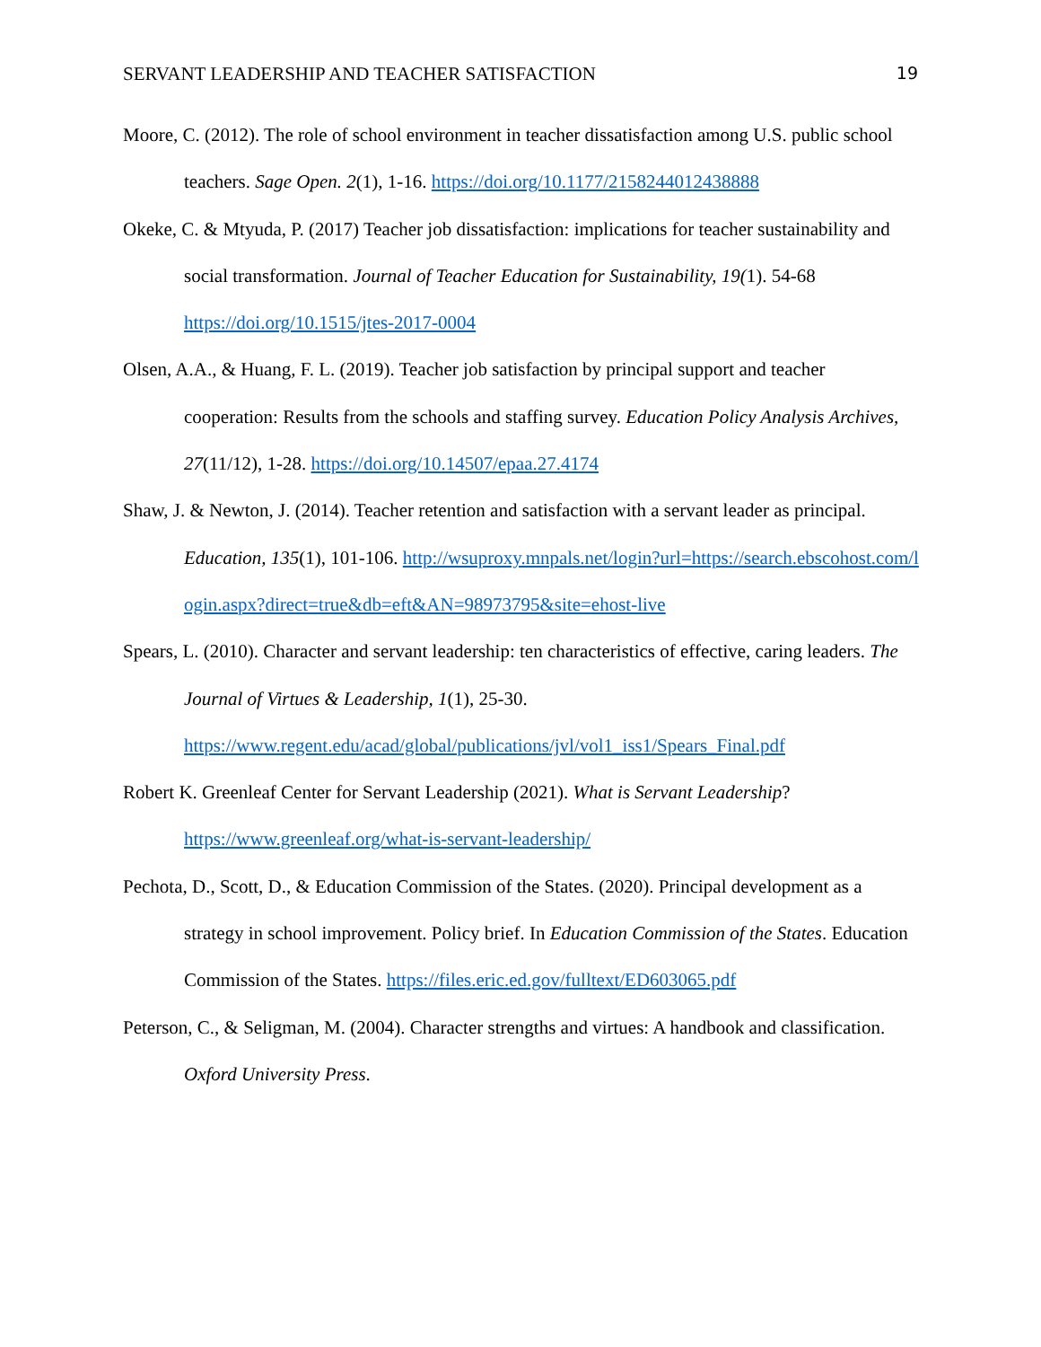SERVANT LEADERSHIP AND TEACHER SATISFACTION 19
Moore, C. (2012). The role of school environment in teacher dissatisfaction among U.S. public school teachers. Sage Open. 2(1), 1-16. https://doi.org/10.1177/2158244012438888
Okeke, C. & Mtyuda, P. (2017) Teacher job dissatisfaction: implications for teacher sustainability and social transformation. Journal of Teacher Education for Sustainability, 19(1). 54-68 https://doi.org/10.1515/jtes-2017-0004
Olsen, A.A., & Huang, F. L. (2019). Teacher job satisfaction by principal support and teacher cooperation: Results from the schools and staffing survey. Education Policy Analysis Archives, 27(11/12), 1-28. https://doi.org/10.14507/epaa.27.4174
Shaw, J. & Newton, J. (2014). Teacher retention and satisfaction with a servant leader as principal. Education, 135(1), 101-106. http://wsuproxy.mnpals.net/login?url=https://search.ebscohost.com/login.aspx?direct=true&db=eft&AN=98973795&site=ehost-live
Spears, L. (2010). Character and servant leadership: ten characteristics of effective, caring leaders. The Journal of Virtues & Leadership, 1(1), 25-30. https://www.regent.edu/acad/global/publications/jvl/vol1_iss1/Spears_Final.pdf
Robert K. Greenleaf Center for Servant Leadership (2021). What is Servant Leadership? https://www.greenleaf.org/what-is-servant-leadership/
Pechota, D., Scott, D., & Education Commission of the States. (2020). Principal development as a strategy in school improvement. Policy brief. In Education Commission of the States. Education Commission of the States. https://files.eric.ed.gov/fulltext/ED603065.pdf
Peterson, C., & Seligman, M. (2004). Character strengths and virtues: A handbook and classification. Oxford University Press.